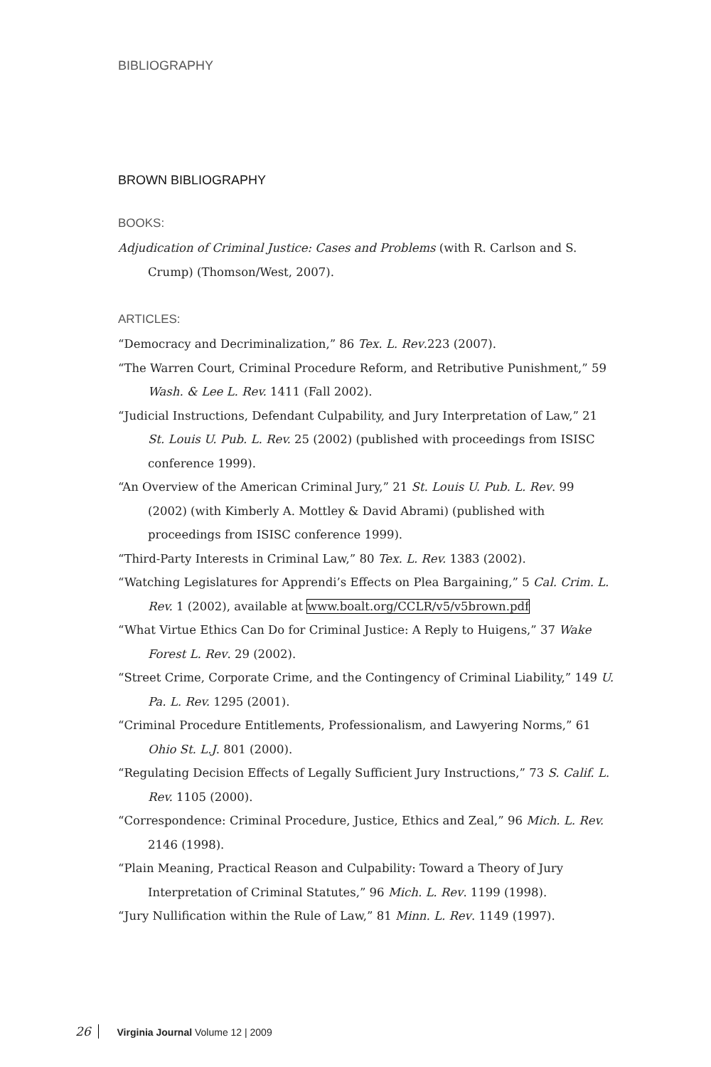BIBLIOGRAPHY
BROWN BIBLIOGRAPHY
BOOKS:
Adjudication of Criminal Justice: Cases and Problems (with R. Carlson and S. Crump) (Thomson/West, 2007).
ARTICLES:
“Democracy and Decriminalization,” 86 Tex. L. Rev.223 (2007).
“The Warren Court, Criminal Procedure Reform, and Retributive Punishment,” 59 Wash. & Lee L. Rev. 1411 (Fall 2002).
“Judicial Instructions, Defendant Culpability, and Jury Interpretation of Law,” 21 St. Louis U. Pub. L. Rev. 25 (2002) (published with proceedings from ISISC conference 1999).
“An Overview of the American Criminal Jury,” 21 St. Louis U. Pub. L. Rev. 99 (2002) (with Kimberly A. Mottley & David Abrami) (published with proceedings from ISISC conference 1999).
“Third-Party Interests in Criminal Law,” 80 Tex. L. Rev. 1383 (2002).
“Watching Legislatures for Apprendi’s Effects on Plea Bargaining,” 5 Cal. Crim. L. Rev. 1 (2002), available at www.boalt.org/CCLR/v5/v5brown.pdf
“What Virtue Ethics Can Do for Criminal Justice: A Reply to Huigens,” 37 Wake Forest L. Rev. 29 (2002).
“Street Crime, Corporate Crime, and the Contingency of Criminal Liability,” 149 U. Pa. L. Rev. 1295 (2001).
“Criminal Procedure Entitlements, Professionalism, and Lawyering Norms,” 61 Ohio St. L.J. 801 (2000).
“Regulating Decision Effects of Legally Sufficient Jury Instructions,” 73 S. Calif. L. Rev. 1105 (2000).
“Correspondence: Criminal Procedure, Justice, Ethics and Zeal,” 96 Mich. L. Rev. 2146 (1998).
“Plain Meaning, Practical Reason and Culpability: Toward a Theory of Jury Interpretation of Criminal Statutes,” 96 Mich. L. Rev. 1199 (1998).
“Jury Nullification within the Rule of Law,” 81 Minn. L. Rev. 1149 (1997).
26 Virginia Journal Volume 12 | 2009